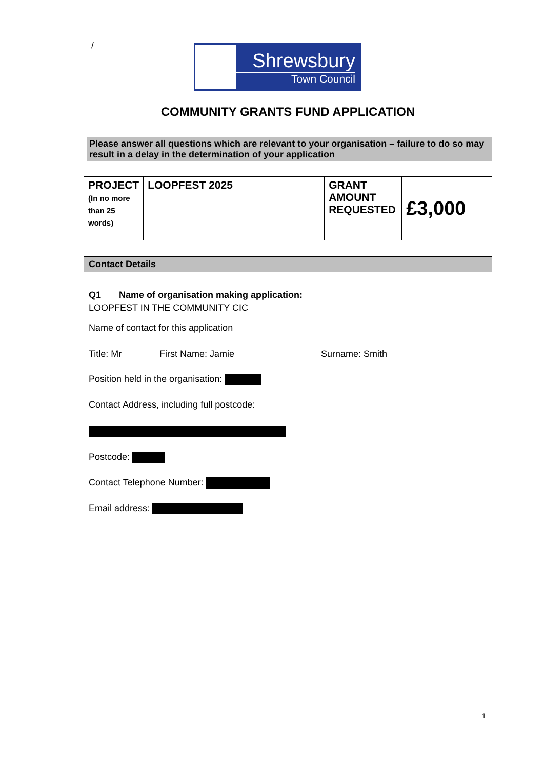/
Shrewsbury
Town Council
COMMUNITY GRANTS FUND APPLICATION
Please answer all questions which are relevant to your organisation – failure to do so may result in a delay in the determination of your application
| PROJECT (In no more than 25 words) | LOOPFEST 2025 | GRANT AMOUNT REQUESTED | £3,000 |
Contact Details
Q1 Name of organisation making application:
LOOPFEST IN THE COMMUNITY CIC
Name of contact for this application
Title: Mr First Name: Jamie Surname: Smith
Position held in the organisation:
Contact Address, including full postcode:
Postcode:
Contact Telephone Number:
Email address:
1